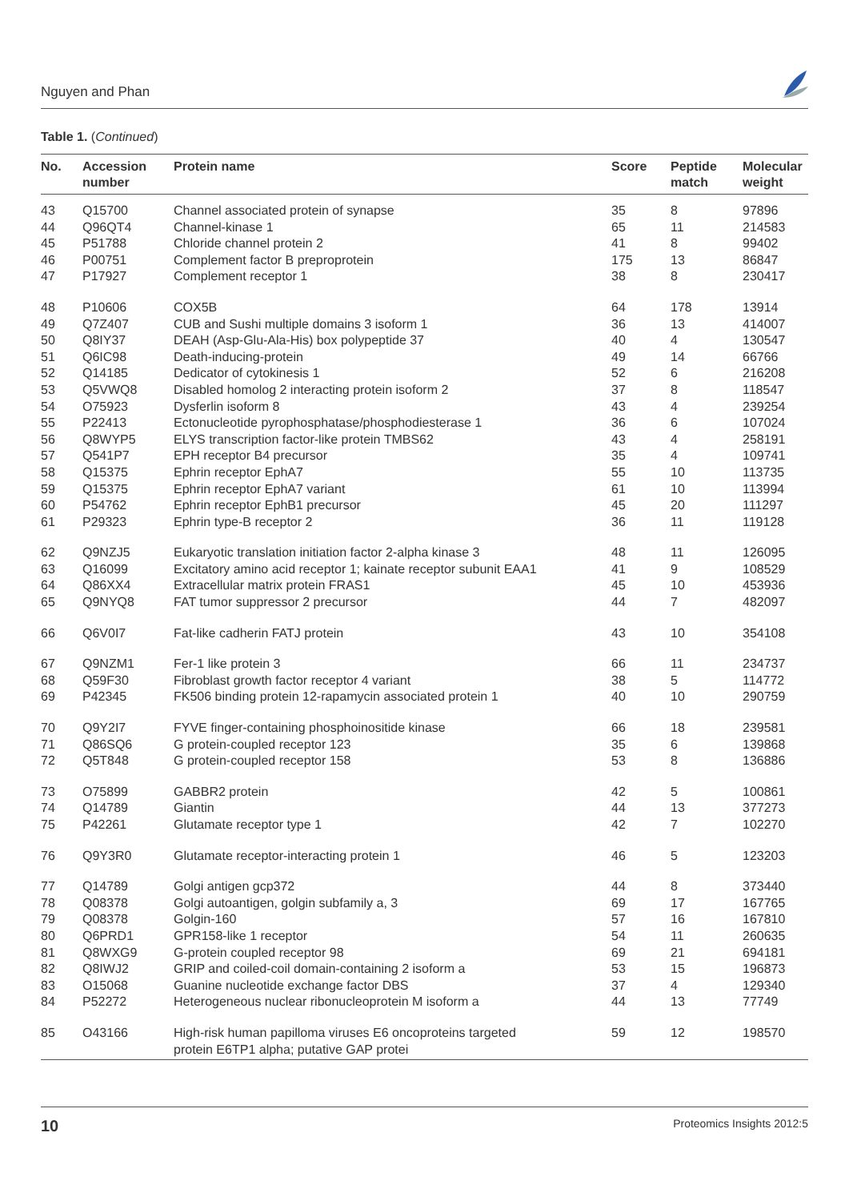Nguyen and Phan
Table 1. (Continued)
| No. | Accession number | Protein name | Score | Peptide match | Molecular weight |
| --- | --- | --- | --- | --- | --- |
| 43 | Q15700 | Channel associated protein of synapse | 35 | 8 | 97896 |
| 44 | Q96QT4 | Channel-kinase 1 | 65 | 11 | 214583 |
| 45 | P51788 | Chloride channel protein 2 | 41 | 8 | 99402 |
| 46 | P00751 | Complement factor B preproprotein | 175 | 13 | 86847 |
| 47 | P17927 | Complement receptor 1 | 38 | 8 | 230417 |
| 48 | P10606 | COX5B | 64 | 178 | 13914 |
| 49 | Q7Z407 | CUB and Sushi multiple domains 3 isoform 1 | 36 | 13 | 414007 |
| 50 | Q8IY37 | DEAH (Asp-Glu-Ala-His) box polypeptide 37 | 40 | 4 | 130547 |
| 51 | Q6IC98 | Death-inducing-protein | 49 | 14 | 66766 |
| 52 | Q14185 | Dedicator of cytokinesis 1 | 52 | 6 | 216208 |
| 53 | Q5VWQ8 | Disabled homolog 2 interacting protein isoform 2 | 37 | 8 | 118547 |
| 54 | O75923 | Dysferlin isoform 8 | 43 | 4 | 239254 |
| 55 | P22413 | Ectonucleotide pyrophosphatase/phosphodiesterase 1 | 36 | 6 | 107024 |
| 56 | Q8WYP5 | ELYS transcription factor-like protein TMBS62 | 43 | 4 | 258191 |
| 57 | Q541P7 | EPH receptor B4 precursor | 35 | 4 | 109741 |
| 58 | Q15375 | Ephrin receptor EphA7 | 55 | 10 | 113735 |
| 59 | Q15375 | Ephrin receptor EphA7 variant | 61 | 10 | 113994 |
| 60 | P54762 | Ephrin receptor EphB1 precursor | 45 | 20 | 111297 |
| 61 | P29323 | Ephrin type-B receptor 2 | 36 | 11 | 119128 |
| 62 | Q9NZJ5 | Eukaryotic translation initiation factor 2-alpha kinase 3 | 48 | 11 | 126095 |
| 63 | Q16099 | Excitatory amino acid receptor 1; kainate receptor subunit EAA1 | 41 | 9 | 108529 |
| 64 | Q86XX4 | Extracellular matrix protein FRAS1 | 45 | 10 | 453936 |
| 65 | Q9NYQ8 | FAT tumor suppressor 2 precursor | 44 | 7 | 482097 |
| 66 | Q6V0I7 | Fat-like cadherin FATJ protein | 43 | 10 | 354108 |
| 67 | Q9NZM1 | Fer-1 like protein 3 | 66 | 11 | 234737 |
| 68 | Q59F30 | Fibroblast growth factor receptor 4 variant | 38 | 5 | 114772 |
| 69 | P42345 | FK506 binding protein 12-rapamycin associated protein 1 | 40 | 10 | 290759 |
| 70 | Q9Y2I7 | FYVE finger-containing phosphoinositide kinase | 66 | 18 | 239581 |
| 71 | Q86SQ6 | G protein-coupled receptor 123 | 35 | 6 | 139868 |
| 72 | Q5T848 | G protein-coupled receptor 158 | 53 | 8 | 136886 |
| 73 | O75899 | GABBR2 protein | 42 | 5 | 100861 |
| 74 | Q14789 | Giantin | 44 | 13 | 377273 |
| 75 | P42261 | Glutamate receptor type 1 | 42 | 7 | 102270 |
| 76 | Q9Y3R0 | Glutamate receptor-interacting protein 1 | 46 | 5 | 123203 |
| 77 | Q14789 | Golgi antigen gcp372 | 44 | 8 | 373440 |
| 78 | Q08378 | Golgi autoantigen, golgin subfamily a, 3 | 69 | 17 | 167765 |
| 79 | Q08378 | Golgin-160 | 57 | 16 | 167810 |
| 80 | Q6PRD1 | GPR158-like 1 receptor | 54 | 11 | 260635 |
| 81 | Q8WXG9 | G-protein coupled receptor 98 | 69 | 21 | 694181 |
| 82 | Q8IWJ2 | GRIP and coiled-coil domain-containing 2 isoform a | 53 | 15 | 196873 |
| 83 | O15068 | Guanine nucleotide exchange factor DBS | 37 | 4 | 129340 |
| 84 | P52272 | Heterogeneous nuclear ribonucleoprotein M isoform a | 44 | 13 | 77749 |
| 85 | O43166 | High-risk human papilloma viruses E6 oncoproteins targeted protein E6TP1 alpha; putative GAP protei | 59 | 12 | 198570 |
10 Proteomics Insights 2012:5